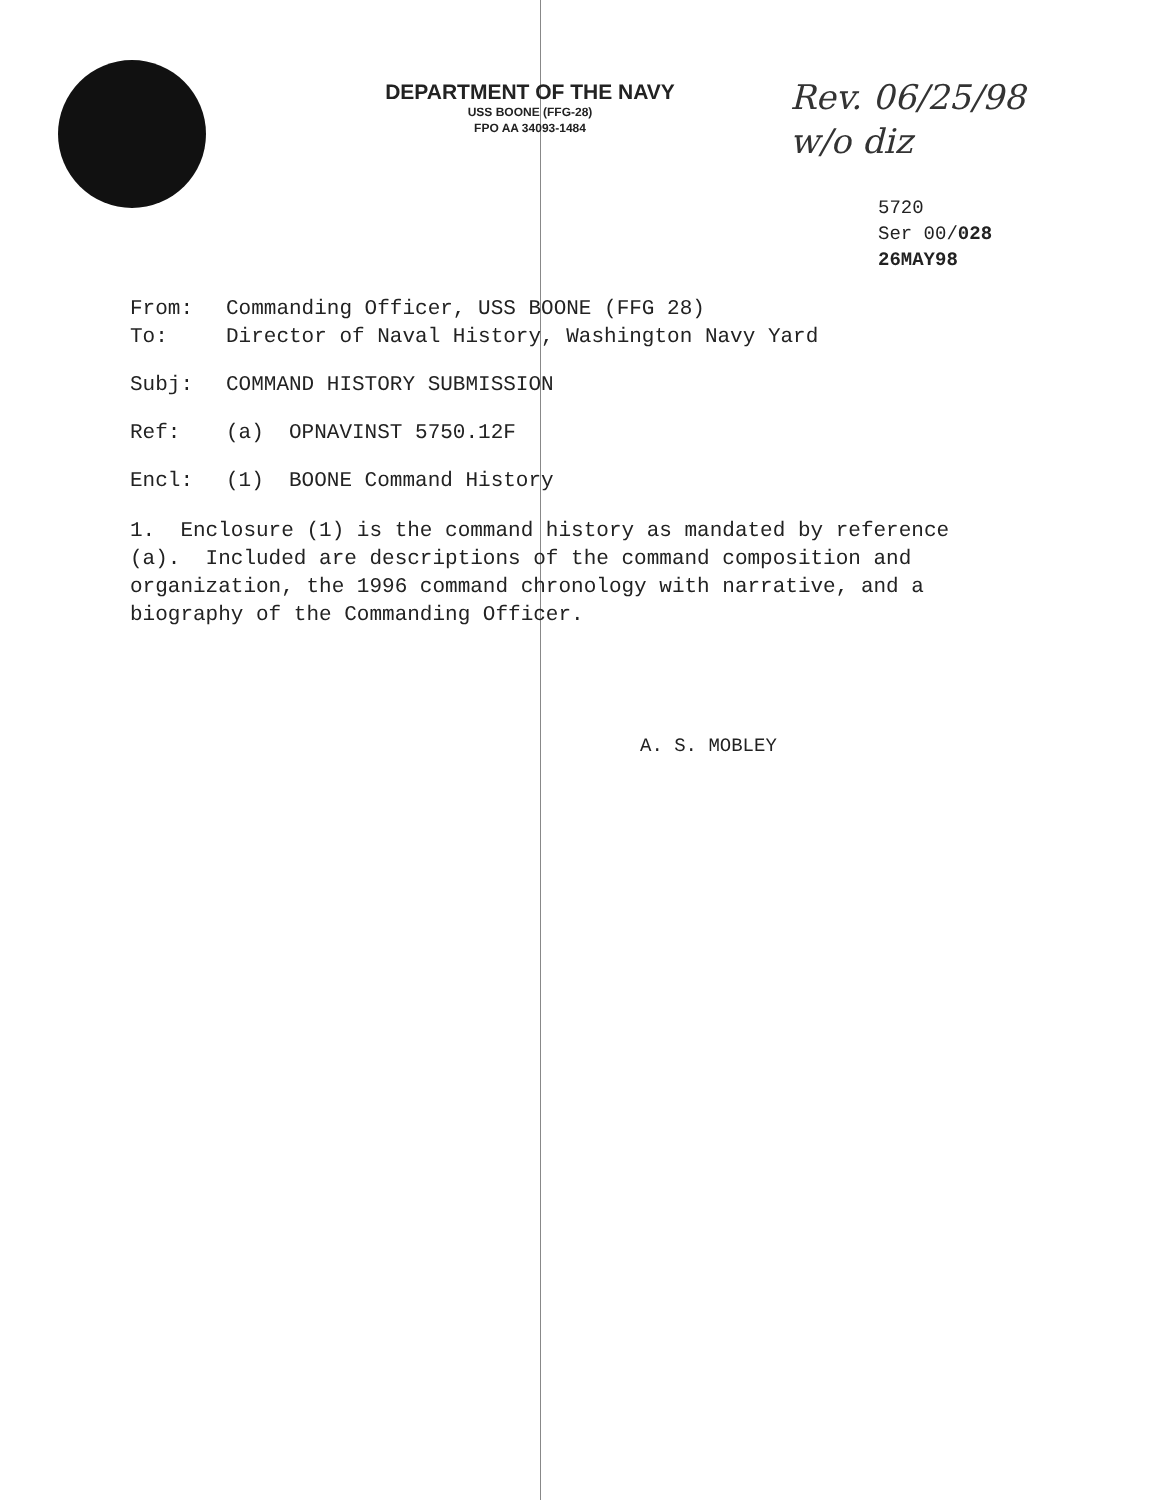DEPARTMENT OF THE NAVY
USS BOONE (FFG-28)
FPO AA 34093-1484
Rev. 06/25/98
w/o diz
5720
Ser 00/028
26MAY98
From: Commanding Officer, USS BOONE (FFG 28)
To: Director of Naval History, Washington Navy Yard
Subj: COMMAND HISTORY SUBMISSION
Ref: (a) OPNAVINST 5750.12F
Encl: (1) BOONE Command History
1. Enclosure (1) is the command history as mandated by reference (a). Included are descriptions of the command composition and organization, the 1996 command chronology with narrative, and a biography of the Commanding Officer.
A. S. MOBLEY